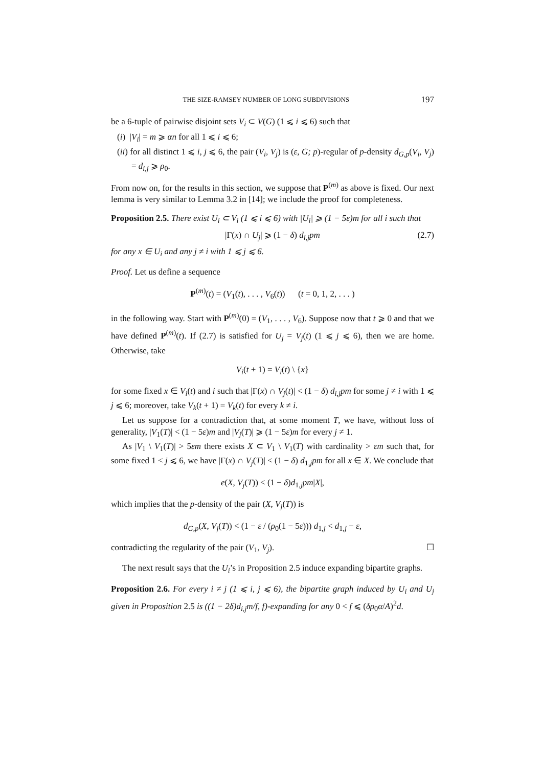THE SIZE-RAMSEY NUMBER OF LONG SUBDIVISIONS 197
be a 6-tuple of pairwise disjoint sets V<sub>i</sub> ⊂ V(G) (1 ⩽ i ⩽ 6) such that
(i) |V<sub>i</sub>| = m ⩾ αn for all 1 ⩽ i ⩽ 6;
(ii) for all distinct 1 ⩽ i, j ⩽ 6, the pair (V<sub>i</sub>, V<sub>j</sub>) is (ε, G; p)-regular of p-density d<sub>G,p</sub>(V<sub>i</sub>, V<sub>j</sub>) = d<sub>i,j</sub> ⩾ ρ<sub>0</sub>.
From now on, for the results in this section, we suppose that P<sup>(m)</sup> as above is fixed. Our next lemma is very similar to Lemma 3.2 in [14]; we include the proof for completeness.
Proposition 2.5. There exist U<sub>i</sub> ⊂ V<sub>i</sub> (1 ⩽ i ⩽ 6) with |U<sub>i</sub>| ⩾ (1 − 5ε)m for all i such that
|Γ(x) ∩ U<sub>j</sub>| ⩾ (1 − δ) d<sub>i,j</sub>pm (2.7)
for any x ∈ U<sub>i</sub> and any j ≠ i with 1 ⩽ j ⩽ 6.
Proof. Let us define a sequence
P<sup>(m)</sup>(t) = (V<sub>1</sub>(t), . . . , V<sub>6</sub>(t)) (t = 0, 1, 2, . . . )
in the following way. Start with P<sup>(m)</sup>(0) = (V<sub>1</sub>, . . . , V<sub>6</sub>). Suppose now that t ⩾ 0 and that we have defined P<sup>(m)</sup>(t). If (2.7) is satisfied for U<sub>j</sub> = V<sub>j</sub>(t) (1 ⩽ j ⩽ 6), then we are home. Otherwise, take
V<sub>i</sub>(t + 1) = V<sub>i</sub>(t) \ {x}
for some fixed x ∈ V<sub>i</sub>(t) and i such that |Γ(x) ∩ V<sub>j</sub>(t)| < (1 − δ) d<sub>i,j</sub>pm for some j ≠ i with 1 ⩽ j ⩽ 6; moreover, take V<sub>k</sub>(t + 1) = V<sub>k</sub>(t) for every k ≠ i.
Let us suppose for a contradiction that, at some moment T, we have, without loss of generality, |V<sub>1</sub>(T)| < (1 − 5ε)m and |V<sub>j</sub>(T)| ⩾ (1 − 5ε)m for every j ≠ 1.
As |V<sub>1</sub> \ V<sub>1</sub>(T)| > 5εm there exists X ⊂ V<sub>1</sub> \ V<sub>1</sub>(T) with cardinality > εm such that, for some fixed 1 < j ⩽ 6, we have |Γ(x) ∩ V<sub>j</sub>(T)| < (1 − δ) d<sub>1,j</sub>pm for all x ∈ X. We conclude that
e(X, V<sub>j</sub>(T)) < (1 − δ)d<sub>1,j</sub>pm|X|,
which implies that the p-density of the pair (X, V<sub>j</sub>(T)) is
d<sub>G,p</sub>(X, V<sub>j</sub>(T)) < (1 − ε / (ρ<sub>0</sub>(1 − 5ε))) d<sub>1,j</sub> < d<sub>1,j</sub> − ε,
contradicting the regularity of the pair (V<sub>1</sub>, V<sub>j</sub>). ☐
The next result says that the U<sub>i</sub>’s in Proposition 2.5 induce expanding bipartite graphs.
Proposition 2.6. For every i ≠ j (1 ⩽ i, j ⩽ 6), the bipartite graph induced by U<sub>i</sub> and U<sub>j</sub> given in Proposition 2.5 is ((1 − 2δ)d<sub>i,j</sub>m/f, f)-expanding for any 0 < f ⩽ (δρ<sub>0</sub>α/A)<sup>2</sup>d.